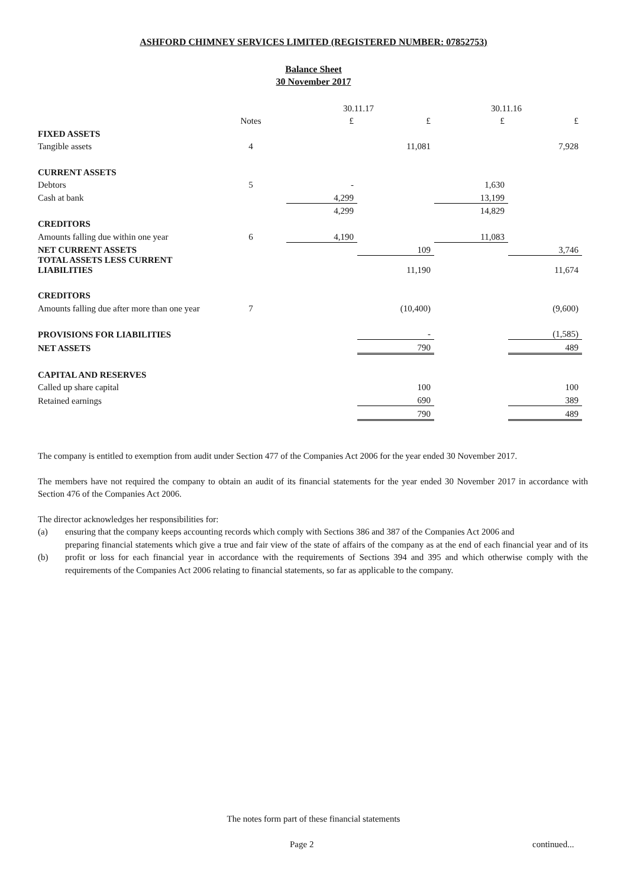ASHFORD CHIMNEY SERVICES LIMITED (REGISTERED NUMBER: 07852753)
Balance Sheet
30 November 2017
| | | 30.11.17 | | 30.11.16 | |
| | Notes | £ | £ | £ | £ |
| FIXED ASSETS | | | | | |
| Tangible assets | 4 | | 11,081 | | 7,928 |
| CURRENT ASSETS | | | | | |
| Debtors | 5 | - | | 1,630 | |
| Cash at bank | | 4,299 | | 13,199 | |
| | | 4,299 | | 14,829 | |
| CREDITORS | | | | | |
| Amounts falling due within one year | 6 | 4,190 | | 11,083 | |
| NET CURRENT ASSETS | | | 109 | | 3,746 |
| TOTAL ASSETS LESS CURRENT LIABILITIES | | | 11,190 | | 11,674 |
| CREDITORS | | | | | |
| Amounts falling due after more than one year | 7 | | (10,400) | | (9,600) |
| PROVISIONS FOR LIABILITIES | | | - | | (1,585) |
| NET ASSETS | | | 790 | | 489 |
| CAPITAL AND RESERVES | | | | | |
| Called up share capital | | | 100 | | 100 |
| Retained earnings | | | 690 | | 389 |
| | | | 790 | | 489 |
The company is entitled to exemption from audit under Section 477 of the Companies Act 2006 for the year ended 30 November 2017.
The members have not required the company to obtain an audit of its financial statements for the year ended 30 November 2017 in accordance with Section 476 of the Companies Act 2006.
The director acknowledges her responsibilities for:
(a) ensuring that the company keeps accounting records which comply with Sections 386 and 387 of the Companies Act 2006 and
(b) preparing financial statements which give a true and fair view of the state of affairs of the company as at the end of each financial year and of its profit or loss for each financial year in accordance with the requirements of Sections 394 and 395 and which otherwise comply with the requirements of the Companies Act 2006 relating to financial statements, so far as applicable to the company.
The notes form part of these financial statements
Page 2 continued...